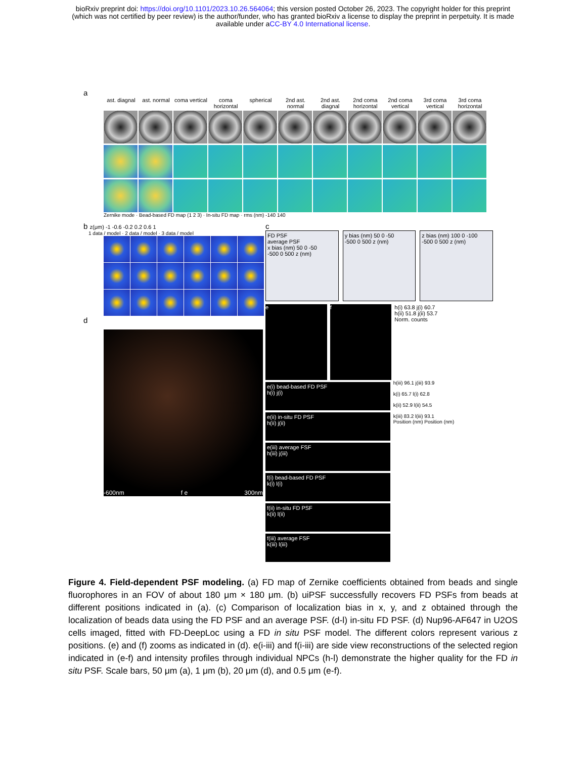bioRxiv preprint doi: https://doi.org/10.1101/2023.10.26.564064; this version posted October 26, 2023. The copyright holder for this preprint
(which was not certified by peer review) is the author/funder, who has granted bioRxiv a license to display the preprint in perpetuity. It is made
available under aCC-BY 4.0 International license.
a
ast. diagnal
ast. normal
coma vertical
coma horizontal
spherical 2nd ast. normal
2nd ast. diagnal
2nd coma horizontal
2nd coma vertical
3rd coma vertical
3rd coma horizontal
Zernike mode · Bead-based FD map (1 2 3) · In-situ FD map · rms (nm) -140 140
b z(μm) -1 -0.6 -0.2 0.2 0.6 1
1 data / model · 2 data / model · 3 data / model
d
-600nm f e 300nm
c
FD PSF
average PSF
x bias (nm) 50 0 -50
-500 0 500 z (nm)
y bias (nm) 50 0 -50
-500 0 500 z (nm)
z bias (nm) 100 0 -100
-500 0 500 z (nm)
e f
h(i) 63.8 j(i) 60.7
h(ii) 51.8 j(ii) 53.7
Norm. counts
e(i) bead-based FD PSF
h(i) j(i)
e(ii) in-situ FD PSF
h(ii) j(ii)
e(iii) average FSF
h(iii) j(iii)
f(i) bead-based FD PSF
k(i) l(i)
f(ii) in-situ FD PSF
k(ii) l(ii)
f(iii) average FSF
k(iii) l(iii)
h(iii) 96.1 j(iii) 93.9
k(i) 65.7 l(i) 62.8
k(ii) 52.9 l(ii) 54.5
k(iii) 83.2 l(iii) 93.1
Position (nm) Position (nm)
Figure 4. Field-dependent PSF modeling. (a) FD map of Zernike coefficients obtained from beads and single fluorophores in an FOV of about 180 μm × 180 μm. (b) uiPSF successfully recovers FD PSFs from beads at different positions indicated in (a). (c) Comparison of localization bias in x, y, and z obtained through the localization of beads data using the FD PSF and an average PSF. (d-l) in-situ FD PSF. (d) Nup96-AF647 in U2OS cells imaged, fitted with FD-DeepLoc using a FD in situ PSF model. The different colors represent various z positions. (e) and (f) zooms as indicated in (d). e(i-iii) and f(i-iii) are side view reconstructions of the selected region indicated in (e-f) and intensity profiles through individual NPCs (h-l) demonstrate the higher quality for the FD in situ PSF. Scale bars, 50 μm (a), 1 μm (b), 20 μm (d), and 0.5 μm (e-f).